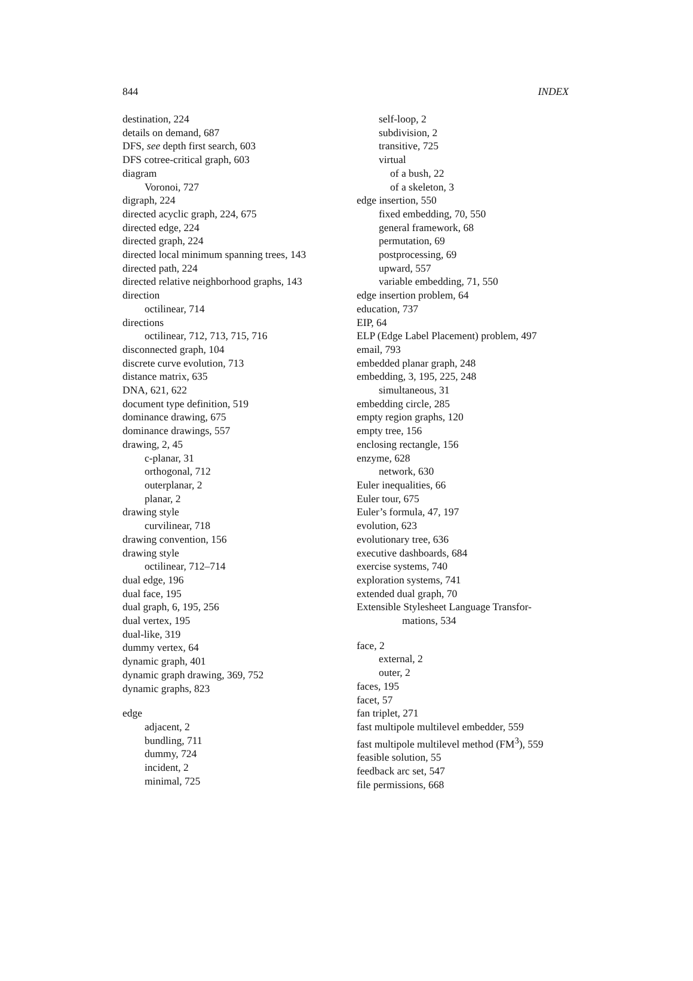844 INDEX
destination, 224
details on demand, 687
DFS, see depth first search, 603
DFS cotree-critical graph, 603
diagram
Voronoi, 727
digraph, 224
directed acyclic graph, 224, 675
directed edge, 224
directed graph, 224
directed local minimum spanning trees, 143
directed path, 224
directed relative neighborhood graphs, 143
direction
octilinear, 714
directions
octilinear, 712, 713, 715, 716
disconnected graph, 104
discrete curve evolution, 713
distance matrix, 635
DNA, 621, 622
document type definition, 519
dominance drawing, 675
dominance drawings, 557
drawing, 2, 45
c-planar, 31
orthogonal, 712
outerplanar, 2
planar, 2
drawing style
curvilinear, 718
drawing convention, 156
drawing style
octilinear, 712–714
dual edge, 196
dual face, 195
dual graph, 6, 195, 256
dual vertex, 195
dual-like, 319
dummy vertex, 64
dynamic graph, 401
dynamic graph drawing, 369, 752
dynamic graphs, 823
edge
adjacent, 2
bundling, 711
dummy, 724
incident, 2
minimal, 725
self-loop, 2
subdivision, 2
transitive, 725
virtual
of a bush, 22
of a skeleton, 3
edge insertion, 550
fixed embedding, 70, 550
general framework, 68
permutation, 69
postprocessing, 69
upward, 557
variable embedding, 71, 550
edge insertion problem, 64
education, 737
EIP, 64
ELP (Edge Label Placement) problem, 497
email, 793
embedded planar graph, 248
embedding, 3, 195, 225, 248
simultaneous, 31
embedding circle, 285
empty region graphs, 120
empty tree, 156
enclosing rectangle, 156
enzyme, 628
network, 630
Euler inequalities, 66
Euler tour, 675
Euler’s formula, 47, 197
evolution, 623
evolutionary tree, 636
executive dashboards, 684
exercise systems, 740
exploration systems, 741
extended dual graph, 70
Extensible Stylesheet Language Transfor-
mations, 534
face, 2
external, 2
outer, 2
faces, 195
facet, 57
fan triplet, 271
fast multipole multilevel embedder, 559
fast multipole multilevel method (FM<sup>3</sup>), 559
feasible solution, 55
feedback arc set, 547
file permissions, 668